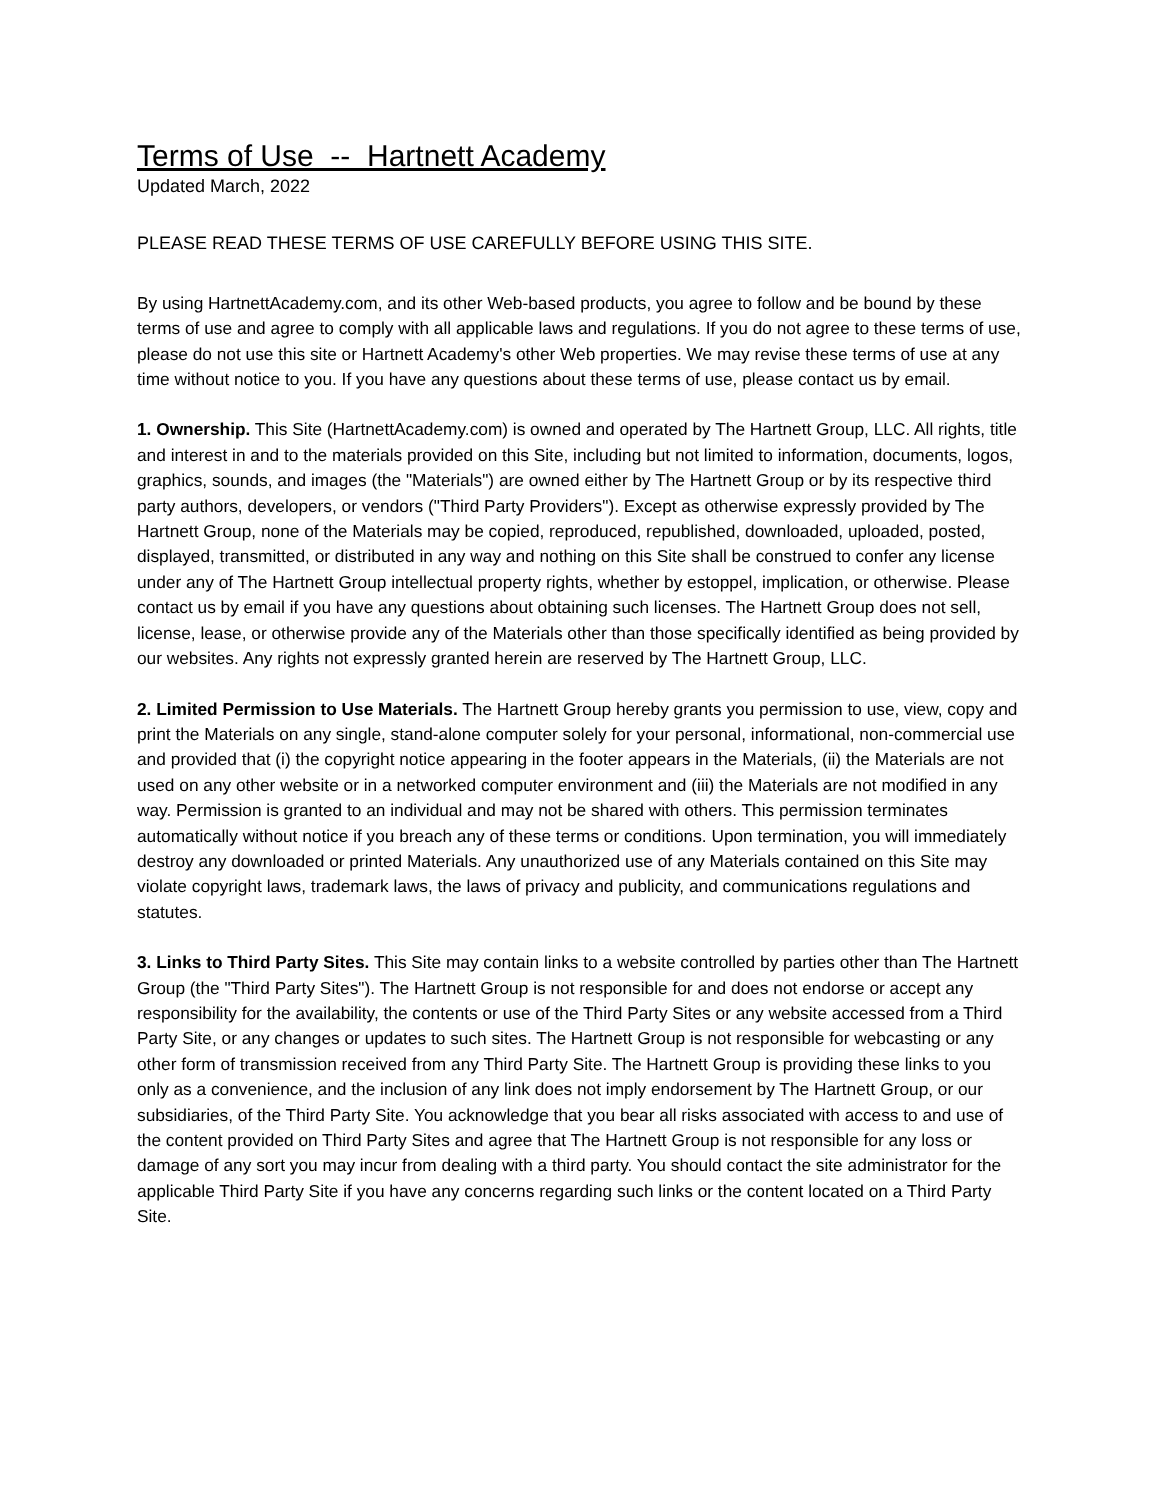Terms of Use -- Hartnett Academy
Updated March, 2022
PLEASE READ THESE TERMS OF USE CAREFULLY BEFORE USING THIS SITE.
By using HartnettAcademy.com, and its other Web-based products, you agree to follow and be bound by these terms of use and agree to comply with all applicable laws and regulations. If you do not agree to these terms of use, please do not use this site or Hartnett Academy's other Web properties. We may revise these terms of use at any time without notice to you. If you have any questions about these terms of use, please contact us by email.
1. Ownership. This Site (HartnettAcademy.com) is owned and operated by The Hartnett Group, LLC. All rights, title and interest in and to the materials provided on this Site, including but not limited to information, documents, logos, graphics, sounds, and images (the "Materials") are owned either by The Hartnett Group or by its respective third party authors, developers, or vendors ("Third Party Providers"). Except as otherwise expressly provided by The Hartnett Group, none of the Materials may be copied, reproduced, republished, downloaded, uploaded, posted, displayed, transmitted, or distributed in any way and nothing on this Site shall be construed to confer any license under any of The Hartnett Group intellectual property rights, whether by estoppel, implication, or otherwise. Please contact us by email if you have any questions about obtaining such licenses. The Hartnett Group does not sell, license, lease, or otherwise provide any of the Materials other than those specifically identified as being provided by our websites. Any rights not expressly granted herein are reserved by The Hartnett Group, LLC.
2. Limited Permission to Use Materials. The Hartnett Group hereby grants you permission to use, view, copy and print the Materials on any single, stand-alone computer solely for your personal, informational, non-commercial use and provided that (i) the copyright notice appearing in the footer appears in the Materials, (ii) the Materials are not used on any other website or in a networked computer environment and (iii) the Materials are not modified in any way. Permission is granted to an individual and may not be shared with others. This permission terminates automatically without notice if you breach any of these terms or conditions. Upon termination, you will immediately destroy any downloaded or printed Materials. Any unauthorized use of any Materials contained on this Site may violate copyright laws, trademark laws, the laws of privacy and publicity, and communications regulations and statutes.
3. Links to Third Party Sites. This Site may contain links to a website controlled by parties other than The Hartnett Group (the "Third Party Sites"). The Hartnett Group is not responsible for and does not endorse or accept any responsibility for the availability, the contents or use of the Third Party Sites or any website accessed from a Third Party Site, or any changes or updates to such sites. The Hartnett Group is not responsible for webcasting or any other form of transmission received from any Third Party Site. The Hartnett Group is providing these links to you only as a convenience, and the inclusion of any link does not imply endorsement by The Hartnett Group, or our subsidiaries, of the Third Party Site. You acknowledge that you bear all risks associated with access to and use of the content provided on Third Party Sites and agree that The Hartnett Group is not responsible for any loss or damage of any sort you may incur from dealing with a third party. You should contact the site administrator for the applicable Third Party Site if you have any concerns regarding such links or the content located on a Third Party Site.